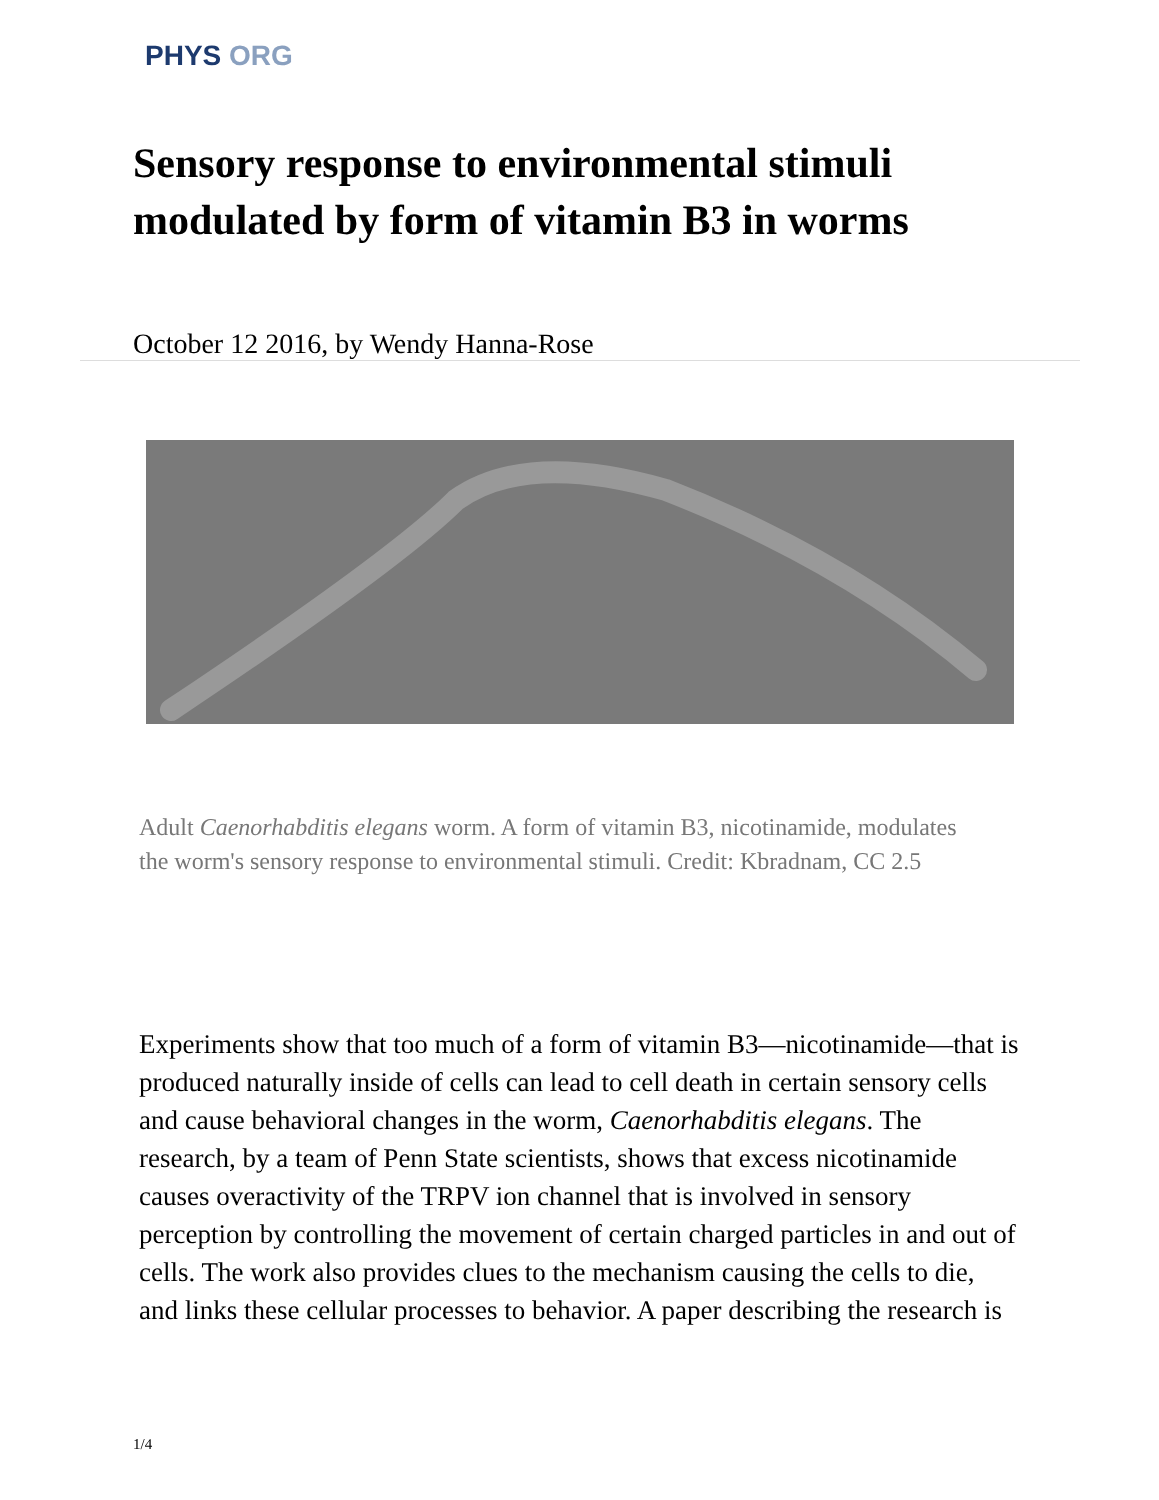PHYS ORG
Sensory response to environmental stimuli modulated by form of vitamin B3 in worms
October 12 2016, by Wendy Hanna-Rose
Adult Caenorhabditis elegans worm. A form of vitamin B3, nicotinamide, modulates the worm's sensory response to environmental stimuli. Credit: Kbradnam, CC 2.5
Experiments show that too much of a form of vitamin B3—nicotinamide—that is produced naturally inside of cells can lead to cell death in certain sensory cells and cause behavioral changes in the worm, Caenorhabditis elegans. The research, by a team of Penn State scientists, shows that excess nicotinamide causes overactivity of the TRPV ion channel that is involved in sensory perception by controlling the movement of certain charged particles in and out of cells. The work also provides clues to the mechanism causing the cells to die, and links these cellular processes to behavior. A paper describing the research is
1/4